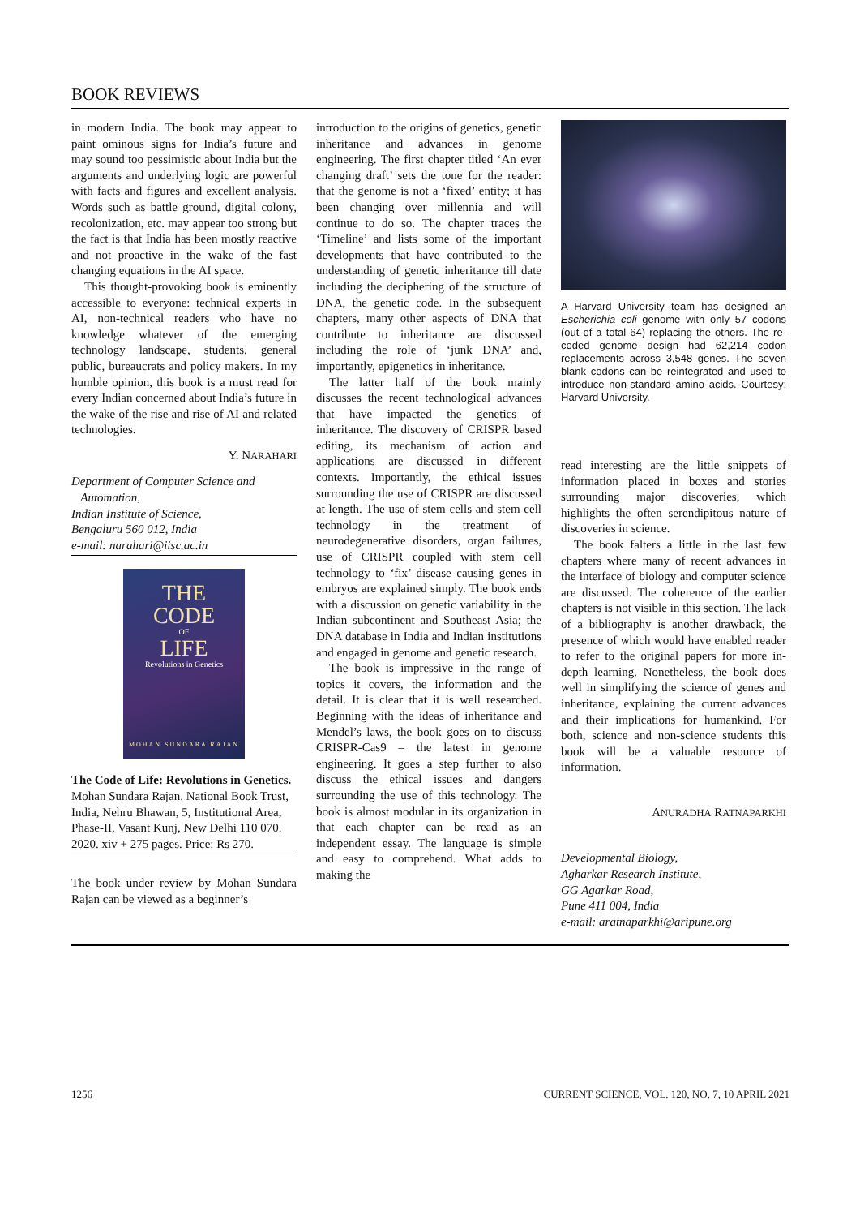BOOK REVIEWS
in modern India. The book may appear to paint ominous signs for India’s future and may sound too pessimistic about India but the arguments and underlying logic are powerful with facts and figures and excellent analysis. Words such as battle ground, digital colony, recolonization, etc. may appear too strong but the fact is that India has been mostly reactive and not proactive in the wake of the fast changing equations in the AI space.
This thought-provoking book is eminently accessible to everyone: technical experts in AI, non-technical readers who have no knowledge whatever of the emerging technology landscape, students, general public, bureaucrats and policy makers. In my humble opinion, this book is a must read for every Indian concerned about India’s future in the wake of the rise and rise of AI and related technologies.
Y. NARAHARI
Department of Computer Science and
Automation,
Indian Institute of Science,
Bengaluru 560 012, India
e-mail: narahari@iisc.ac.in
THE
CODE
OF
LIFE
Revolutions in Genetics
MOHAN SUNDARA RAJAN
The Code of Life: Revolutions in Genetics. Mohan Sundara Rajan. National Book Trust, India, Nehru Bhawan, 5, Institutional Area, Phase-II, Vasant Kunj, New Delhi 110 070. 2020. xiv + 275 pages. Price: Rs 270.
The book under review by Mohan Sundara Rajan can be viewed as a beginner’s
introduction to the origins of genetics, genetic inheritance and advances in genome engineering. The first chapter titled ‘An ever changing draft’ sets the tone for the reader: that the genome is not a ‘fixed’ entity; it has been changing over millennia and will continue to do so. The chapter traces the ‘Timeline’ and lists some of the important developments that have contributed to the understanding of genetic inheritance till date including the deciphering of the structure of DNA, the genetic code. In the subsequent chapters, many other aspects of DNA that contribute to inheritance are discussed including the role of ‘junk DNA’ and, importantly, epigenetics in inheritance.
The latter half of the book mainly discusses the recent technological advances that have impacted the genetics of inheritance. The discovery of CRISPR based editing, its mechanism of action and applications are discussed in different contexts. Importantly, the ethical issues surrounding the use of CRISPR are discussed at length. The use of stem cells and stem cell technology in the treatment of neurodegenerative disorders, organ failures, use of CRISPR coupled with stem cell technology to ‘fix’ disease causing genes in embryos are explained simply. The book ends with a discussion on genetic variability in the Indian subcontinent and Southeast Asia; the DNA database in India and Indian institutions and engaged in genome and genetic research.
The book is impressive in the range of topics it covers, the information and the detail. It is clear that it is well researched. Beginning with the ideas of inheritance and Mendel’s laws, the book goes on to discuss CRISPR-Cas9 – the latest in genome engineering. It goes a step further to also discuss the ethical issues and dangers surrounding the use of this technology. The book is almost modular in its organization in that each chapter can be read as an independent essay. The language is simple and easy to comprehend. What adds to making the
A Harvard University team has designed an Escherichia coli genome with only 57 codons (out of a total 64) replacing the others. The re-coded genome design had 62,214 codon replacements across 3,548 genes. The seven blank codons can be reintegrated and used to introduce non-standard amino acids. Courtesy: Harvard University.
read interesting are the little snippets of information placed in boxes and stories surrounding major discoveries, which highlights the often serendipitous nature of discoveries in science.
The book falters a little in the last few chapters where many of recent advances in the interface of biology and computer science are discussed. The coherence of the earlier chapters is not visible in this section. The lack of a bibliography is another drawback, the presence of which would have enabled reader to refer to the original papers for more in-depth learning. Nonetheless, the book does well in simplifying the science of genes and inheritance, explaining the current advances and their implications for humankind. For both, science and non-science students this book will be a valuable resource of information.
ANURADHA RATNAPARKHI
Developmental Biology,
Agharkar Research Institute,
GG Agarkar Road,
Pune 411 004, India
e-mail: aratnaparkhi@aripune.org
1256 CURRENT SCIENCE, VOL. 120, NO. 7, 10 APRIL 2021